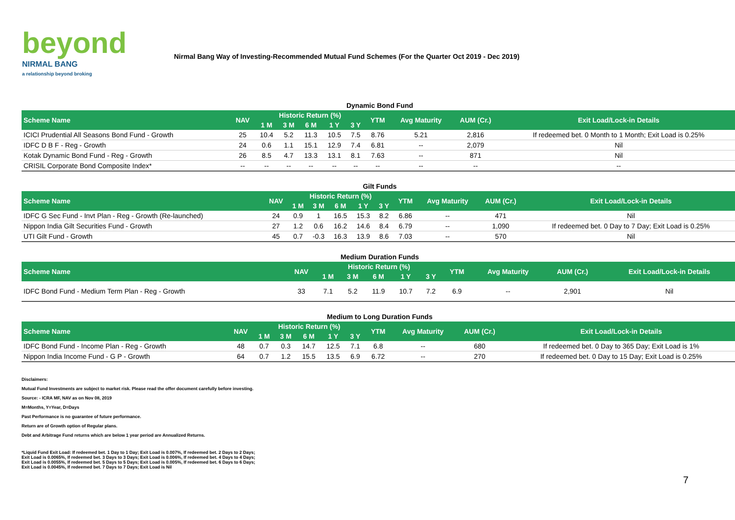beyond
NIRMAL BANG
a relationship beyond broking
Nirmal Bang Way of Investing-Recommended Mutual Fund Schemes (For the Quarter Oct 2019 - Dec 2019)
| Dynamic Bond Fund | | | | | | | | | | |
| Scheme Name | NAV | Historic Return (%) | | | | | YTM | Avg Maturity | AUM (Cr.) | Exit Load/Lock-in Details |
| | | 1 M | 3 M | 6 M | 1 Y | 3 Y | | | | |
| ICICI Prudential All Seasons Bond Fund - Growth | 25 | 10.4 | 5.2 | 11.3 | 10.5 | 7.5 | 8.76 | 5.21 | 2,816 | If redeemed bet. 0 Month to 1 Month; Exit Load is 0.25% |
| IDFC D B F - Reg - Growth | 24 | 0.6 | 1.1 | 15.1 | 12.9 | 7.4 | 6.81 | -- | 2,079 | Nil |
| Kotak Dynamic Bond Fund - Reg - Growth | 26 | 8.5 | 4.7 | 13.3 | 13.1 | 8.1 | 7.63 | -- | 871 | Nil |
| CRISIL Corporate Bond Composite Index* | -- | -- | -- | -- | -- | -- | -- | -- | -- | -- |
| Gilt Funds | | | | | | | | | | |
| Scheme Name | NAV | Historic Return (%) | | | | | YTM | Avg Maturity | AUM (Cr.) | Exit Load/Lock-in Details |
| | | 1 M | 3 M | 6 M | 1 Y | 3 Y | | | | |
| IDFC G Sec Fund - Invt Plan - Reg - Growth (Re-launched) | 24 | 0.9 | 1 | 16.5 | 15.3 | 8.2 | 6.86 | -- | 471 | Nil |
| Nippon India Gilt Securities Fund - Growth | 27 | 1.2 | 0.6 | 16.2 | 14.6 | 8.4 | 6.79 | -- | 1,090 | If redeemed bet. 0 Day to 7 Day; Exit Load is 0.25% |
| UTI Gilt Fund - Growth | 45 | 0.7 | -0.3 | 16.3 | 13.9 | 8.6 | 7.03 | -- | 570 | Nil |
| Medium Duration Funds | | | | | | | | | | |
| Scheme Name | NAV | Historic Return (%) | | | | | YTM | Avg Maturity | AUM (Cr.) | Exit Load/Lock-in Details |
| | | 1 M | 3 M | 6 M | 1 Y | 3 Y | | | | |
| IDFC Bond Fund - Medium Term Plan - Reg - Growth | 33 | 7.1 | 5.2 | 11.9 | 10.7 | 7.2 | 6.9 | -- | 2,901 | Nil |
| Medium to Long Duration Funds | | | | | | | | | | |
| Scheme Name | NAV | Historic Return (%) | | | | | YTM | Avg Maturity | AUM (Cr.) | Exit Load/Lock-in Details |
| | | 1 M | 3 M | 6 M | 1 Y | 3 Y | | | | |
| IDFC Bond Fund - Income Plan - Reg - Growth | 48 | 0.7 | 0.3 | 14.7 | 12.5 | 7.1 | 6.8 | -- | 680 | If redeemed bet. 0 Day to 365 Day; Exit Load is 1% |
| Nippon India Income Fund - G P - Growth | 64 | 0.7 | 1.2 | 15.5 | 13.5 | 6.9 | 6.72 | -- | 270 | If redeemed bet. 0 Day to 15 Day; Exit Load is 0.25% |
Disclaimers:
Mutual Fund Investments are subject to market risk. Please read the offer document carefully before investing.
Source: - ICRA MF, NAV as on Nov 08, 2019
M=Months, Y=Year, D=Days
Past Performance is no guarantee of future performance.
Return are of Growth option of Regular plans.
Debt and Arbitrage Fund returns which are below 1 year period are Annualized Returns.
*Liquid Fund Exit Load: If redeemed bet. 1 Day to 1 Day; Exit Load is 0.007%, If redeemed bet. 2 Days to 2 Days; Exit Load is 0.0065%, If redeemed bet. 3 Days to 3 Days; Exit Load is 0.006%, If redeemed bet. 4 Days to 4 Days; Exit Load is 0.0055%, If redeemed bet. 5 Days to 5 Days; Exit Load is 0.005%, If redeemed bet. 6 Days to 6 Days; Exit Load is 0.0045%, If redeemed bet. 7 Days to 7 Days; Exit Load is Nil
7